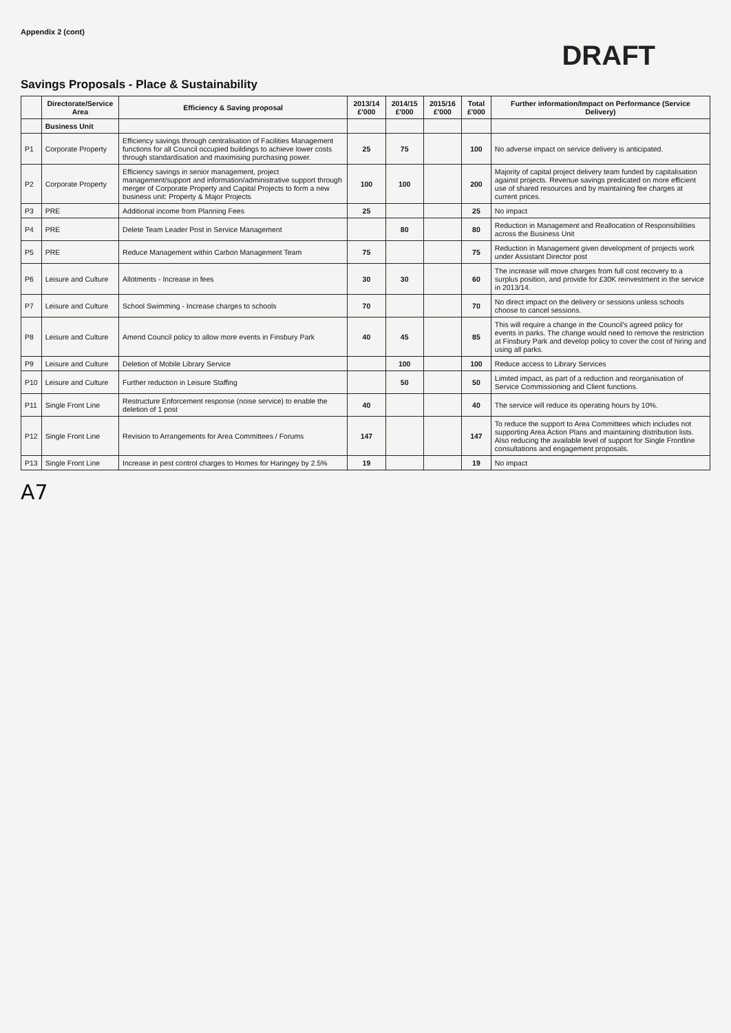Appendix 2 (cont)
DRAFT
Savings Proposals - Place & Sustainability
| | Directorate/Service Area | Efficiency & Saving proposal | 2013/14 £'000 | 2014/15 £'000 | 2015/16 £'000 | Total £'000 | Further information/Impact on Performance (Service Delivery) |
| --- | --- | --- | --- | --- | --- | --- | --- |
| | Business Unit | | | | | | |
| P1 | Corporate Property | Efficiency savings through centralisation of Facilities Management functions for all Council occupied buildings to achieve lower costs through standardisation and maximising purchasing power. | 25 | 75 | | 100 | No adverse impact on service delivery is anticipated. |
| P2 | Corporate Property | Efficiency savings in senior management, project management/support and information/administrative support through merger of Corporate Property and Capital Projects to form a new business unit: Property & Major Projects | 100 | 100 | | 200 | Majority of capital project delivery team funded by capitalisation against projects. Revenue savings predicated on more efficient use of shared resources and by maintaining fee charges at current prices. |
| P3 | PRE | Additional income from Planning Fees | 25 | | | 25 | No impact |
| P4 | PRE | Delete Team Leader Post in Service Management | | 80 | | 80 | Reduction in Management and Reallocation of Responsibilities across the Business Unit |
| P5 | PRE | Reduce Management within Carbon Management Team | 75 | | | 75 | Reduction in Management given development of projects work under Assistant Director post |
| P6 | Leisure and Culture | Allotments - Increase in fees | 30 | 30 | | 60 | The increase will move charges from full cost recovery to a surplus position, and provide for £30K reinvestment in the service in 2013/14. |
| P7 | Leisure and Culture | School Swimming - Increase charges to schools | 70 | | | 70 | No direct impact on the delivery or sessions unless schools choose to cancel sessions. |
| P8 | Leisure and Culture | Amend Council policy to allow more events in Finsbury Park | 40 | 45 | | 85 | This will require a change in the Council's agreed policy for events in parks. The change would need to remove the restriction at Finsbury Park and develop policy to cover the cost of hiring and using all parks. |
| P9 | Leisure and Culture | Deletion of Mobile Library Service | | 100 | | 100 | Reduce access to Library Services |
| P10 | Leisure and Culture | Further reduction in Leisure Staffing | | 50 | | 50 | Limited impact, as part of a reduction and reorganisation of Service Commissioning and Client functions. |
| P11 | Single Front Line | Restructure Enforcement response (noise service) to enable the deletion of 1 post | 40 | | | 40 | The service will reduce its operating hours by 10%. |
| P12 | Single Front Line | Revision to Arrangements for Area Committees / Forums | 147 | | | 147 | To reduce the support to Area Committees which includes not supporting Area Action Plans and maintaining distribution lists. Also reducing the available level of support for Single Frontline consultations and engagement proposals. |
| P13 | Single Front Line | Increase in pest control charges to Homes for Haringey by 2.5% | 19 | | | 19 | No impact |
A7